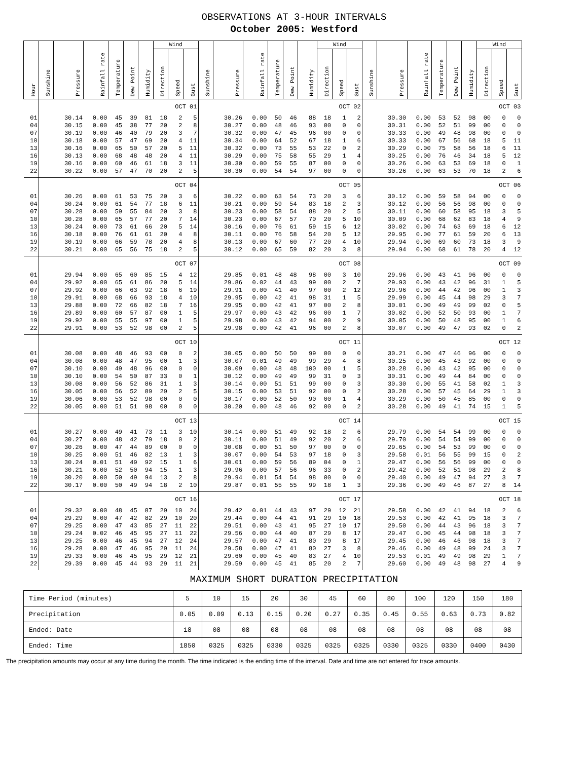OBSERVATIONS AT 3-HOUR INTERVALS
October 2005: Westford
| Hour | Sunshine | Pressure | Rainfall rate | Temperature | Dew Point | Humidity | Wind | | | Sunshine | Pressure | Rainfall rate | Temperature | Dew Point | Humidity | Wind | | | Sunshine | Pressure | Rainfall rate | Temperature | Dew Point | Humidity | Wind | | |
| --- | --- | --- | --- | --- | --- | --- | --- | --- | --- | --- | --- | --- | --- | --- | --- | --- | --- | --- | --- | --- | --- | --- | --- | --- | --- | --- | --- |
| | | | | | | | Direction | Speed | Gust | | | | | | | Direction | Speed | Gust | | | | | | | Direction | Speed | Gust |
| | OCT 01 | | | | | | | | | OCT 02 | | | | | | | | | OCT 03 | | | | | | | | |
| 01 | | 30.14 | 0.00 | 45 | 39 | 81 | 18 | 2 | 5 | | 30.26 | 0.00 | 50 | 46 | 88 | 18 | 1 | 2 | | 30.30 | 0.00 | 53 | 52 | 98 | 00 | 0 | 0 |
| 04 | | 30.15 | 0.00 | 45 | 38 | 77 | 20 | 2 | 8 | | 30.27 | 0.00 | 48 | 46 | 93 | 00 | 0 | 0 | | 30.31 | 0.00 | 52 | 51 | 99 | 00 | 0 | 0 |
| 07 | | 30.19 | 0.00 | 46 | 40 | 79 | 20 | 3 | 7 | | 30.32 | 0.00 | 47 | 45 | 96 | 00 | 0 | 0 | | 30.33 | 0.00 | 49 | 48 | 98 | 00 | 0 | 0 |
| 10 | | 30.18 | 0.00 | 57 | 47 | 69 | 20 | 4 | 11 | | 30.34 | 0.00 | 64 | 52 | 67 | 18 | 1 | 6 | | 30.33 | 0.00 | 67 | 56 | 68 | 18 | 5 | 11 |
| 13 | | 30.16 | 0.00 | 65 | 50 | 57 | 20 | 5 | 11 | | 30.32 | 0.00 | 73 | 55 | 53 | 22 | 0 | 2 | | 30.29 | 0.00 | 75 | 58 | 56 | 18 | 6 | 11 |
| 16 | | 30.13 | 0.00 | 68 | 48 | 48 | 20 | 4 | 11 | | 30.29 | 0.00 | 75 | 58 | 55 | 29 | 1 | 4 | | 30.25 | 0.00 | 76 | 46 | 34 | 18 | 5 | 12 |
| 19 | | 30.16 | 0.00 | 60 | 46 | 61 | 18 | 3 | 11 | | 30.30 | 0.00 | 59 | 55 | 87 | 00 | 0 | 0 | | 30.26 | 0.00 | 63 | 53 | 69 | 18 | 0 | 1 |
| 22 | | 30.22 | 0.00 | 57 | 47 | 70 | 20 | 2 | 5 | | 30.30 | 0.00 | 54 | 54 | 97 | 00 | 0 | 0 | | 30.26 | 0.00 | 63 | 53 | 70 | 18 | 2 | 6 |
| | OCT 04 | | | | | | | | | OCT 05 | | | | | | | | | OCT 06 | | | | | | | | |
| 01 | | 30.26 | 0.00 | 61 | 53 | 75 | 20 | 3 | 6 | | 30.22 | 0.00 | 63 | 54 | 73 | 20 | 3 | 6 | | 30.12 | 0.00 | 59 | 58 | 94 | 00 | 0 | 0 |
| 04 | | 30.24 | 0.00 | 61 | 54 | 77 | 18 | 6 | 11 | | 30.21 | 0.00 | 59 | 54 | 83 | 18 | 2 | 3 | | 30.12 | 0.00 | 56 | 56 | 98 | 00 | 0 | 0 |
| 07 | | 30.28 | 0.00 | 59 | 55 | 84 | 20 | 3 | 8 | | 30.23 | 0.00 | 58 | 54 | 88 | 20 | 2 | 5 | | 30.11 | 0.00 | 60 | 58 | 95 | 18 | 3 | 5 |
| 10 | | 30.28 | 0.00 | 65 | 57 | 77 | 20 | 7 | 14 | | 30.23 | 0.00 | 67 | 57 | 70 | 20 | 5 | 10 | | 30.09 | 0.00 | 68 | 62 | 83 | 18 | 4 | 9 |
| 13 | | 30.24 | 0.00 | 73 | 61 | 66 | 20 | 5 | 14 | | 30.16 | 0.00 | 76 | 61 | 59 | 15 | 6 | 12 | | 30.02 | 0.00 | 74 | 63 | 69 | 18 | 6 | 12 |
| 16 | | 30.18 | 0.00 | 76 | 61 | 61 | 20 | 4 | 8 | | 30.11 | 0.00 | 76 | 58 | 54 | 20 | 5 | 12 | | 29.95 | 0.00 | 77 | 61 | 59 | 20 | 6 | 13 |
| 19 | | 30.19 | 0.00 | 66 | 59 | 78 | 20 | 4 | 8 | | 30.13 | 0.00 | 67 | 60 | 77 | 20 | 4 | 10 | | 29.94 | 0.00 | 69 | 60 | 73 | 18 | 3 | 9 |
| 22 | | 30.21 | 0.00 | 65 | 56 | 75 | 18 | 2 | 5 | | 30.12 | 0.00 | 65 | 59 | 82 | 20 | 3 | 8 | | 29.94 | 0.00 | 68 | 61 | 78 | 20 | 4 | 12 |
| | OCT 07 | | | | | | | | | OCT 08 | | | | | | | | | OCT 09 | | | | | | | | |
| 01 | | 29.94 | 0.00 | 65 | 60 | 85 | 15 | 4 | 12 | | 29.85 | 0.01 | 48 | 48 | 98 | 00 | 3 | 10 | | 29.96 | 0.00 | 43 | 41 | 96 | 00 | 0 | 0 |
| 04 | | 29.92 | 0.00 | 65 | 61 | 86 | 20 | 5 | 14 | | 29.86 | 0.02 | 44 | 43 | 99 | 00 | 2 | 7 | | 29.93 | 0.00 | 43 | 42 | 96 | 31 | 1 | 5 |
| 07 | | 29.92 | 0.00 | 66 | 63 | 92 | 18 | 6 | 19 | | 29.91 | 0.00 | 41 | 40 | 97 | 00 | 2 | 12 | | 29.96 | 0.00 | 44 | 42 | 96 | 00 | 1 | 3 |
| 10 | | 29.91 | 0.00 | 68 | 66 | 93 | 18 | 4 | 10 | | 29.95 | 0.00 | 42 | 41 | 98 | 31 | 1 | 5 | | 29.99 | 0.00 | 45 | 44 | 98 | 29 | 3 | 7 |
| 13 | | 29.88 | 0.00 | 72 | 66 | 82 | 18 | 7 | 16 | | 29.95 | 0.00 | 42 | 41 | 97 | 00 | 2 | 8 | | 30.01 | 0.00 | 49 | 49 | 99 | 02 | 0 | 5 |
| 16 | | 29.89 | 0.00 | 60 | 57 | 87 | 00 | 1 | 5 | | 29.97 | 0.00 | 43 | 42 | 96 | 00 | 1 | 7 | | 30.02 | 0.00 | 52 | 50 | 93 | 00 | 1 | 7 |
| 19 | | 29.92 | 0.00 | 55 | 55 | 97 | 00 | 1 | 5 | | 29.98 | 0.00 | 43 | 42 | 94 | 00 | 2 | 9 | | 30.05 | 0.00 | 50 | 48 | 95 | 00 | 1 | 6 |
| 22 | | 29.91 | 0.00 | 53 | 52 | 98 | 00 | 2 | 5 | | 29.98 | 0.00 | 42 | 41 | 96 | 00 | 2 | 8 | | 30.07 | 0.00 | 49 | 47 | 93 | 02 | 0 | 2 |
| | OCT 10 | | | | | | | | | OCT 11 | | | | | | | | | OCT 12 | | | | | | | | |
| 01 | | 30.08 | 0.00 | 48 | 46 | 93 | 00 | 0 | 2 | | 30.05 | 0.00 | 50 | 50 | 99 | 00 | 0 | 0 | | 30.21 | 0.00 | 47 | 46 | 96 | 00 | 0 | 0 |
| 04 | | 30.08 | 0.00 | 48 | 47 | 95 | 00 | 1 | 3 | | 30.07 | 0.01 | 49 | 49 | 99 | 29 | 4 | 8 | | 30.25 | 0.00 | 45 | 43 | 92 | 00 | 0 | 0 |
| 07 | | 30.10 | 0.00 | 49 | 48 | 96 | 00 | 0 | 0 | | 30.09 | 0.00 | 48 | 48 | 100 | 00 | 1 | 5 | | 30.28 | 0.00 | 43 | 42 | 95 | 00 | 0 | 0 |
| 10 | | 30.10 | 0.00 | 54 | 50 | 87 | 33 | 0 | 1 | | 30.12 | 0.00 | 49 | 49 | 99 | 31 | 0 | 3 | | 30.31 | 0.00 | 49 | 44 | 84 | 00 | 0 | 0 |
| 13 | | 30.08 | 0.00 | 56 | 52 | 86 | 31 | 1 | 3 | | 30.14 | 0.00 | 51 | 51 | 99 | 00 | 0 | 3 | | 30.30 | 0.00 | 55 | 41 | 58 | 02 | 1 | 3 |
| 16 | | 30.05 | 0.00 | 56 | 52 | 89 | 29 | 2 | 5 | | 30.15 | 0.00 | 53 | 51 | 92 | 00 | 0 | 2 | | 30.28 | 0.00 | 57 | 45 | 64 | 29 | 1 | 3 |
| 19 | | 30.06 | 0.00 | 53 | 52 | 98 | 00 | 0 | 0 | | 30.17 | 0.00 | 52 | 50 | 90 | 00 | 1 | 4 | | 30.29 | 0.00 | 50 | 45 | 85 | 00 | 0 | 0 |
| 22 | | 30.05 | 0.00 | 51 | 51 | 98 | 00 | 0 | 0 | | 30.20 | 0.00 | 48 | 46 | 92 | 00 | 0 | 2 | | 30.28 | 0.00 | 49 | 41 | 74 | 15 | 1 | 5 |
| | OCT 13 | | | | | | | | | OCT 14 | | | | | | | | | OCT 15 | | | | | | | | |
| 01 | | 30.27 | 0.00 | 49 | 41 | 73 | 11 | 3 | 10 | | 30.14 | 0.00 | 51 | 49 | 92 | 18 | 2 | 6 | | 29.79 | 0.00 | 54 | 54 | 99 | 00 | 0 | 0 |
| 04 | | 30.27 | 0.00 | 48 | 42 | 79 | 18 | 0 | 2 | | 30.11 | 0.00 | 51 | 49 | 92 | 20 | 2 | 6 | | 29.70 | 0.00 | 54 | 54 | 99 | 00 | 0 | 0 |
| 07 | | 30.26 | 0.00 | 47 | 44 | 89 | 00 | 0 | 0 | | 30.08 | 0.00 | 51 | 50 | 97 | 00 | 0 | 0 | | 29.65 | 0.00 | 54 | 53 | 99 | 00 | 0 | 0 |
| 10 | | 30.25 | 0.00 | 51 | 46 | 82 | 13 | 1 | 3 | | 30.07 | 0.00 | 54 | 53 | 97 | 18 | 0 | 3 | | 29.58 | 0.01 | 56 | 55 | 99 | 15 | 0 | 2 |
| 13 | | 30.24 | 0.01 | 51 | 49 | 92 | 15 | 1 | 6 | | 30.01 | 0.00 | 59 | 56 | 89 | 04 | 0 | 1 | | 29.47 | 0.00 | 56 | 56 | 99 | 00 | 0 | 0 |
| 16 | | 30.21 | 0.00 | 52 | 50 | 94 | 15 | 1 | 3 | | 29.96 | 0.00 | 57 | 56 | 96 | 33 | 0 | 2 | | 29.42 | 0.00 | 52 | 51 | 98 | 29 | 2 | 8 |
| 19 | | 30.20 | 0.00 | 50 | 49 | 94 | 13 | 2 | 8 | | 29.94 | 0.01 | 54 | 54 | 98 | 00 | 0 | 0 | | 29.40 | 0.00 | 49 | 47 | 94 | 27 | 3 | 7 |
| 22 | | 30.17 | 0.00 | 50 | 49 | 94 | 18 | 2 | 10 | | 29.87 | 0.01 | 55 | 55 | 99 | 18 | 1 | 3 | | 29.36 | 0.00 | 49 | 46 | 87 | 27 | 8 | 14 |
| | OCT 16 | | | | | | | | | OCT 17 | | | | | | | | | OCT 18 | | | | | | | | |
| 01 | | 29.32 | 0.00 | 48 | 45 | 87 | 29 | 10 | 24 | | 29.42 | 0.01 | 44 | 43 | 97 | 29 | 12 | 21 | | 29.58 | 0.00 | 42 | 41 | 94 | 18 | 2 | 6 |
| 04 | | 29.29 | 0.00 | 47 | 42 | 82 | 29 | 10 | 20 | | 29.44 | 0.00 | 44 | 41 | 91 | 29 | 10 | 18 | | 29.53 | 0.00 | 42 | 41 | 95 | 18 | 3 | 7 |
| 07 | | 29.25 | 0.00 | 47 | 43 | 85 | 27 | 11 | 22 | | 29.51 | 0.00 | 43 | 41 | 95 | 27 | 10 | 17 | | 29.50 | 0.00 | 44 | 43 | 96 | 18 | 3 | 7 |
| 10 | | 29.24 | 0.02 | 46 | 45 | 95 | 27 | 11 | 22 | | 29.56 | 0.00 | 44 | 40 | 87 | 29 | 8 | 17 | | 29.47 | 0.00 | 45 | 44 | 98 | 18 | 3 | 7 |
| 13 | | 29.25 | 0.00 | 46 | 45 | 94 | 27 | 12 | 24 | | 29.57 | 0.00 | 47 | 41 | 80 | 29 | 8 | 17 | | 29.45 | 0.00 | 46 | 46 | 98 | 18 | 3 | 7 |
| 16 | | 29.28 | 0.00 | 47 | 46 | 95 | 29 | 11 | 24 | | 29.58 | 0.00 | 47 | 41 | 80 | 27 | 3 | 8 | | 29.46 | 0.00 | 49 | 48 | 99 | 24 | 3 | 7 |
| 19 | | 29.33 | 0.00 | 46 | 45 | 95 | 29 | 12 | 21 | | 29.60 | 0.00 | 45 | 40 | 83 | 27 | 4 | 10 | | 29.53 | 0.01 | 49 | 49 | 98 | 29 | 1 | 7 |
| 22 | | 29.39 | 0.00 | 45 | 44 | 93 | 29 | 11 | 21 | | 29.59 | 0.00 | 45 | 41 | 85 | 20 | 2 | 7 | | 29.60 | 0.00 | 49 | 48 | 98 | 27 | 4 | 9 |
MAXIMUM SHORT DURATION PRECIPITATION
| Time Period (minutes) | 5 | 10 | 15 | 20 | 30 | 45 | 60 | 80 | 100 | 120 | 150 | 180 |
| Precipitation | 0.05 | 0.09 | 0.13 | 0.15 | 0.20 | 0.27 | 0.35 | 0.45 | 0.55 | 0.63 | 0.73 | 0.82 |
| Ended: Date | 18 | 08 | 08 | 08 | 08 | 08 | 08 | 08 | 08 | 08 | 08 | 08 |
| Ended: Time | 1850 | 0325 | 0325 | 0330 | 0325 | 0325 | 0325 | 0330 | 0325 | 0330 | 0400 | 0430 |
The precipitation amounts may occur at any time during the month. The time indicated is the ending time of the interval. Date and time are not entered for trace amounts.